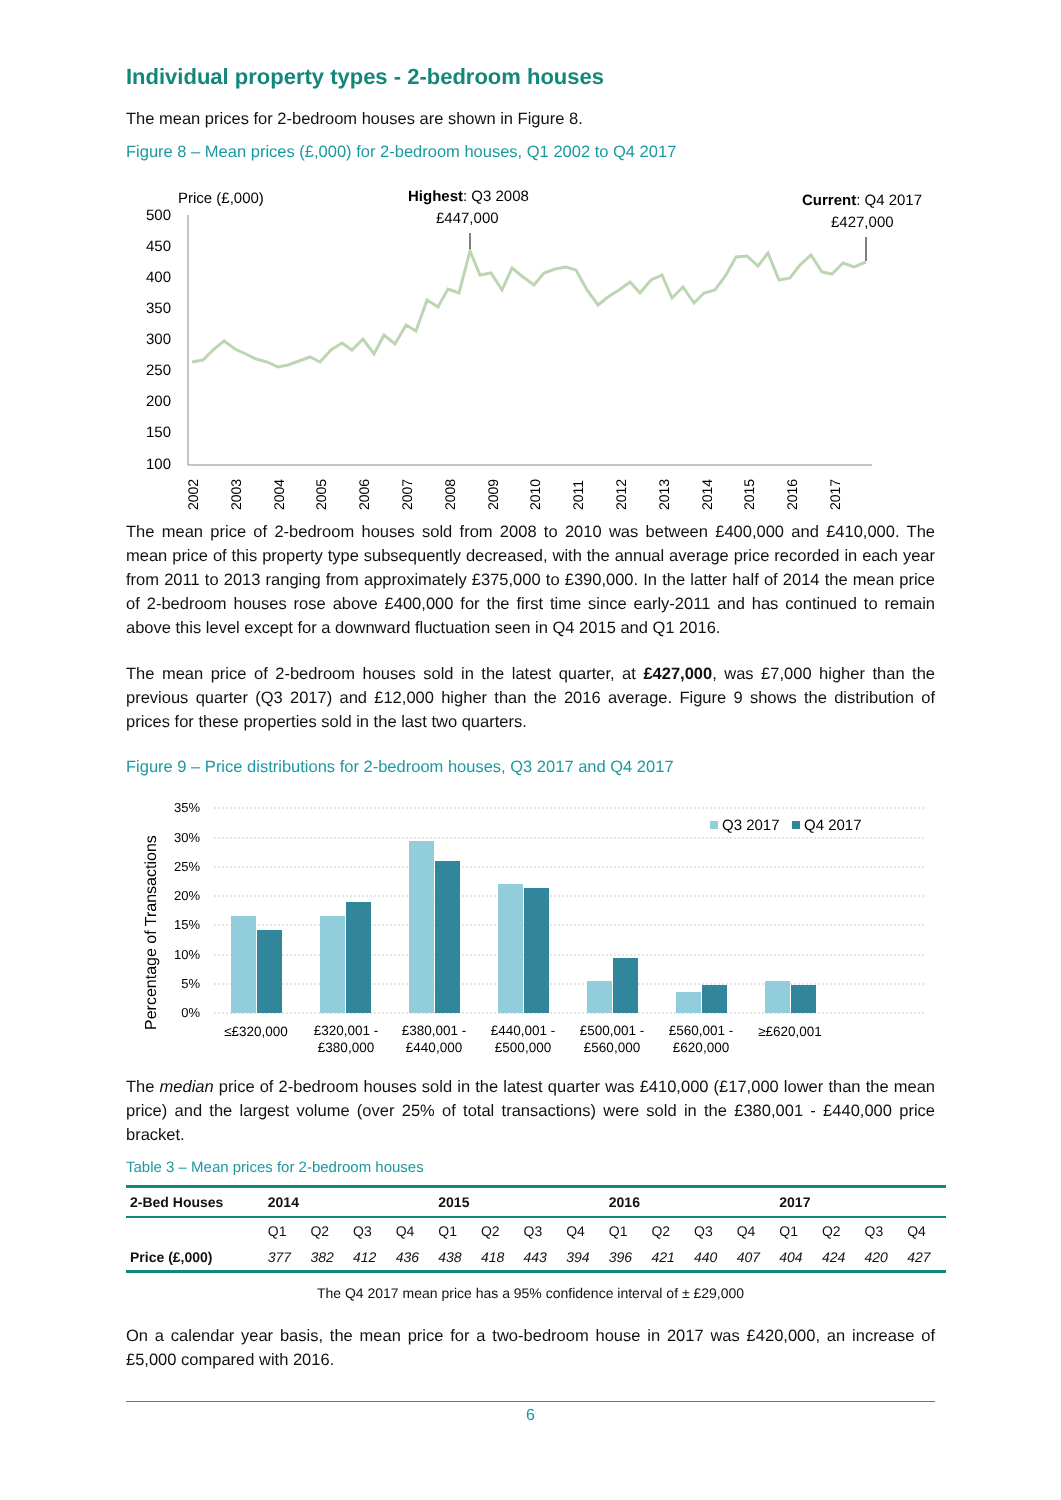Individual property types - 2-bedroom houses
The mean prices for 2-bedroom houses are shown in Figure 8.
Figure 8 – Mean prices (£,000) for 2-bedroom houses, Q1 2002 to Q4 2017
Price (£,000)
500
450
400
350
300
250
200
150
100
2002
2003
2004
2005
2006
2007
2008
2009
2010
2011
2012
2013
2014
2015
2016
2017
Highest: Q3 2008
£447,000
Current: Q4 2017
£427,000
The mean price of 2-bedroom houses sold from 2008 to 2010 was between £400,000 and £410,000. The mean price of this property type subsequently decreased, with the annual average price recorded in each year from 2011 to 2013 ranging from approximately £375,000 to £390,000. In the latter half of 2014 the mean price of 2-bedroom houses rose above £400,000 for the first time since early-2011 and has continued to remain above this level except for a downward fluctuation seen in Q4 2015 and Q1 2016.
The mean price of 2-bedroom houses sold in the latest quarter, at £427,000, was £7,000 higher than the previous quarter (Q3 2017) and £12,000 higher than the 2016 average. Figure 9 shows the distribution of prices for these properties sold in the last two quarters.
Figure 9 – Price distributions for 2-bedroom houses, Q3 2017 and Q4 2017
Percentage of Transactions
35%
30%
25%
20%
15%
10%
5%
0%
Q3 2017
Q4 2017
≤£320,000
£320,001 -
£380,000
£380,001 -
£440,000
£440,001 -
£500,000
£500,001 -
£560,000
£560,001 -
£620,000
≥£620,001
The median price of 2-bedroom houses sold in the latest quarter was £410,000 (£17,000 lower than the mean price) and the largest volume (over 25% of total transactions) were sold in the £380,001 - £440,000 price bracket.
Table 3 – Mean prices for 2-bedroom houses
| 2-Bed Houses | 2014 | | | | 2015 | | | | 2016 | | | | 2017 | | | |
| --- | --- | --- | --- | --- | --- | --- | --- | --- | --- | --- | --- | --- | --- | --- | --- | --- |
| | Q1 | Q2 | Q3 | Q4 | Q1 | Q2 | Q3 | Q4 | Q1 | Q2 | Q3 | Q4 | Q1 | Q2 | Q3 | Q4 |
| Price (£,000) | 377 | 382 | 412 | 436 | 438 | 418 | 443 | 394 | 396 | 421 | 440 | 407 | 404 | 424 | 420 | 427 |
The Q4 2017 mean price has a 95% confidence interval of ± £29,000
On a calendar year basis, the mean price for a two-bedroom house in 2017 was £420,000, an increase of £5,000 compared with 2016.
6